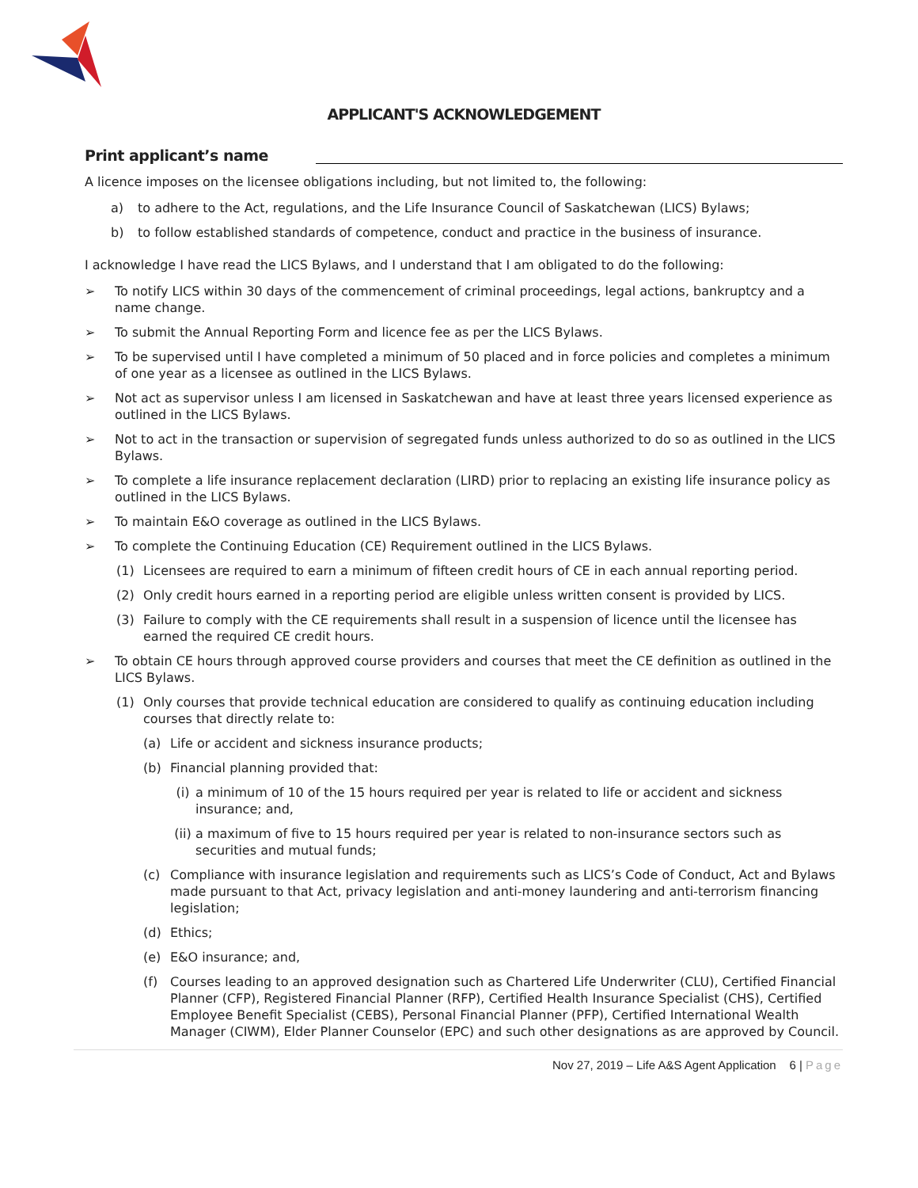APPLICANT'S ACKNOWLEDGEMENT
Print applicant’s name
A licence imposes on the licensee obligations including, but not limited to, the following:
a) to adhere to the Act, regulations, and the Life Insurance Council of Saskatchewan (LICS) Bylaws;
b) to follow established standards of competence, conduct and practice in the business of insurance.
I acknowledge I have read the LICS Bylaws, and I understand that I am obligated to do the following:
➢ To notify LICS within 30 days of the commencement of criminal proceedings, legal actions, bankruptcy and a name change.
➢ To submit the Annual Reporting Form and licence fee as per the LICS Bylaws.
➢ To be supervised until I have completed a minimum of 50 placed and in force policies and completes a minimum of one year as a licensee as outlined in the LICS Bylaws.
➢ Not act as supervisor unless I am licensed in Saskatchewan and have at least three years licensed experience as outlined in the LICS Bylaws.
➢ Not to act in the transaction or supervision of segregated funds unless authorized to do so as outlined in the LICS Bylaws.
➢ To complete a life insurance replacement declaration (LIRD) prior to replacing an existing life insurance policy as outlined in the LICS Bylaws.
➢ To maintain E&O coverage as outlined in the LICS Bylaws.
➢ To complete the Continuing Education (CE) Requirement outlined in the LICS Bylaws.
(1) Licensees are required to earn a minimum of fifteen credit hours of CE in each annual reporting period.
(2) Only credit hours earned in a reporting period are eligible unless written consent is provided by LICS.
(3) Failure to comply with the CE requirements shall result in a suspension of licence until the licensee has earned the required CE credit hours.
➢ To obtain CE hours through approved course providers and courses that meet the CE definition as outlined in the LICS Bylaws.
(1) Only courses that provide technical education are considered to qualify as continuing education including courses that directly relate to:
(a) Life or accident and sickness insurance products;
(b) Financial planning provided that:
(i) a minimum of 10 of the 15 hours required per year is related to life or accident and sickness insurance; and,
(ii) a maximum of five to 15 hours required per year is related to non-insurance sectors such as securities and mutual funds;
(c) Compliance with insurance legislation and requirements such as LICS’s Code of Conduct, Act and Bylaws made pursuant to that Act, privacy legislation and anti-money laundering and anti-terrorism financing legislation;
(d) Ethics;
(e) E&O insurance; and,
(f) Courses leading to an approved designation such as Chartered Life Underwriter (CLU), Certified Financial Planner (CFP), Registered Financial Planner (RFP), Certified Health Insurance Specialist (CHS), Certified Employee Benefit Specialist (CEBS), Personal Financial Planner (PFP), Certified International Wealth Manager (CIWM), Elder Planner Counselor (EPC) and such other designations as are approved by Council.
Nov 27, 2019 – Life A&S Agent Application 6 | Page